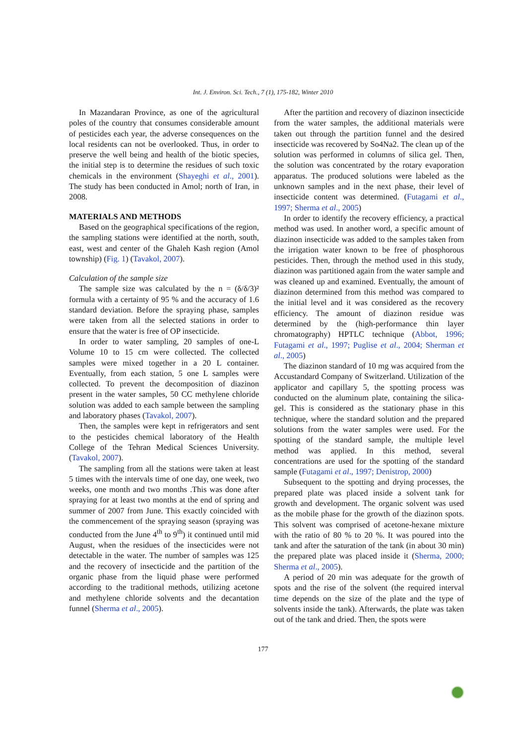Int. J. Environ. Sci. Tech., 7 (1), 175-182, Winter 2010
In Mazandaran Province, as one of the agricultural poles of the country that consumes considerable amount of pesticides each year, the adverse consequences on the local residents can not be overlooked. Thus, in order to preserve the well being and health of the biotic species, the initial step is to determine the residues of such toxic chemicals in the environment (Shayeghi et al., 2001). The study has been conducted in Amol; north of Iran, in 2008.
MATERIALS AND METHODS
Based on the geographical specifications of the region, the sampling stations were identified at the north, south, east, west and center of the Ghaleh Kash region (Amol township) (Fig. 1) (Tavakol, 2007).
Calculation of the sample size
The sample size was calculated by the n = (δ/δ/3)² formula with a certainty of 95 % and the accuracy of 1.6 standard deviation. Before the spraying phase, samples were taken from all the selected stations in order to ensure that the water is free of OP insecticide.
In order to water sampling, 20 samples of one-L Volume 10 to 15 cm were collected. The collected samples were mixed together in a 20 L container. Eventually, from each station, 5 one L samples were collected. To prevent the decomposition of diazinon present in the water samples, 50 CC methylene chloride solution was added to each sample between the sampling and laboratory phases (Tavakol, 2007).
Then, the samples were kept in refrigerators and sent to the pesticides chemical laboratory of the Health College of the Tehran Medical Sciences University. (Tavakol, 2007).
The sampling from all the stations were taken at least 5 times with the intervals time of one day, one week, two weeks, one month and two months .This was done after spraying for at least two months at the end of spring and summer of 2007 from June. This exactly coincided with the commencement of the spraying season (spraying was conducted from the June 4<sup>th</sup> to 9<sup>th</sup>) it continued until mid August, when the residues of the insecticides were not detectable in the water. The number of samples was 125 and the recovery of insecticide and the partition of the organic phase from the liquid phase were performed according to the traditional methods, utilizing acetone and methylene chloride solvents and the decantation funnel (Sherma et al., 2005).
After the partition and recovery of diazinon insecticide from the water samples, the additional materials were taken out through the partition funnel and the desired insecticide was recovered by So4Na2. The clean up of the solution was performed in columns of silica gel. Then, the solution was concentrated by the rotary evaporation apparatus. The produced solutions were labeled as the unknown samples and in the next phase, their level of insecticide content was determined. (Futagami et al., 1997; Sherma et al., 2005)
In order to identify the recovery efficiency, a practical method was used. In another word, a specific amount of diazinon insecticide was added to the samples taken from the irrigation water known to be free of phosphorous pesticides. Then, through the method used in this study, diazinon was partitioned again from the water sample and was cleaned up and examined. Eventually, the amount of diazinon determined from this method was compared to the initial level and it was considered as the recovery efficiency. The amount of diazinon residue was determined by the (high-performance thin layer chromatography) HPTLC technique (Abbot, 1996; Futagami et al., 1997; Puglise et al., 2004; Sherman et al., 2005)
The diazinon standard of 10 mg was acquired from the Accustandard Company of Switzerland. Utilization of the applicator and capillary 5, the spotting process was conducted on the aluminum plate, containing the silica-gel. This is considered as the stationary phase in this technique, where the standard solution and the prepared solutions from the water samples were used. For the spotting of the standard sample, the multiple level method was applied. In this method, several concentrations are used for the spotting of the standard sample (Futagami et al., 1997; Denistrop, 2000)
Subsequent to the spotting and drying processes, the prepared plate was placed inside a solvent tank for growth and development. The organic solvent was used as the mobile phase for the growth of the diazinon spots. This solvent was comprised of acetone-hexane mixture with the ratio of 80 % to 20 %. It was poured into the tank and after the saturation of the tank (in about 30 min) the prepared plate was placed inside it (Sherma, 2000; Sherma et al., 2005).
A period of 20 min was adequate for the growth of spots and the rise of the solvent (the required interval time depends on the size of the plate and the type of solvents inside the tank). Afterwards, the plate was taken out of the tank and dried. Then, the spots were
177